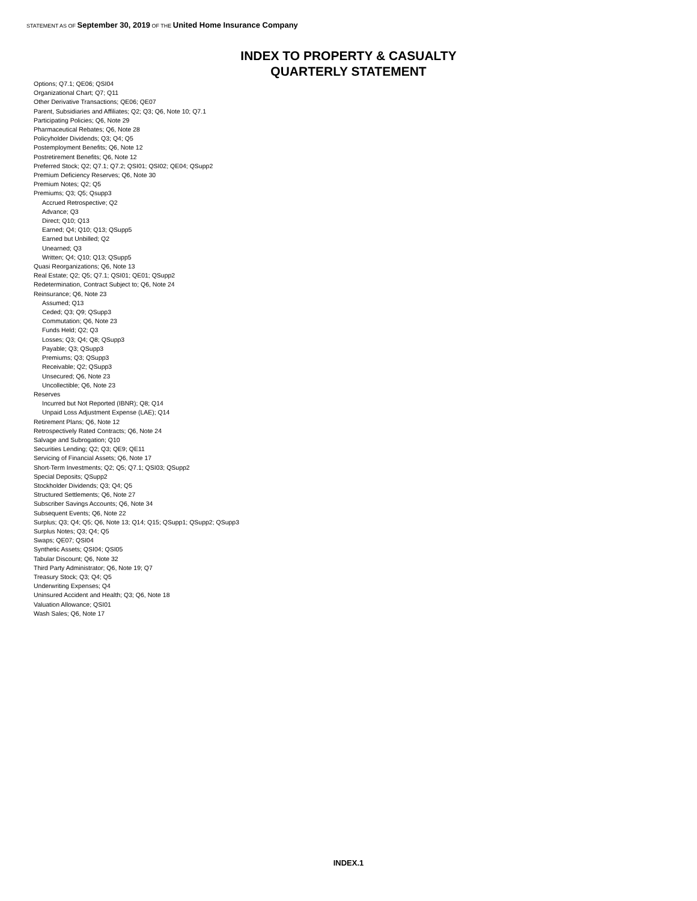STATEMENT AS OF September 30, 2019 OF THE United Home Insurance Company
INDEX TO PROPERTY & CASUALTY
QUARTERLY STATEMENT
Options; Q7.1; QE06; QSI04
Organizational Chart; Q7; Q11
Other Derivative Transactions; QE06; QE07
Parent, Subsidiaries and Affiliates; Q2; Q3; Q6, Note 10; Q7.1
Participating Policies; Q6, Note 29
Pharmaceutical Rebates; Q6, Note 28
Policyholder Dividends; Q3; Q4; Q5
Postemployment Benefits; Q6, Note 12
Postretirement Benefits; Q6, Note 12
Preferred Stock; Q2; Q7.1; Q7.2; QSI01; QSI02; QE04; QSupp2
Premium Deficiency Reserves; Q6, Note 30
Premium Notes; Q2; Q5
Premiums; Q3; Q5; Qsupp3
Accrued Retrospective; Q2
Advance; Q3
Direct; Q10; Q13
Earned; Q4; Q10; Q13; QSupp5
Earned but Unbilled; Q2
Unearned; Q3
Written; Q4; Q10; Q13; QSupp5
Quasi Reorganizations; Q6, Note 13
Real Estate; Q2; Q5; Q7.1; QSI01; QE01; QSupp2
Redetermination, Contract Subject to; Q6, Note 24
Reinsurance; Q6, Note 23
Assumed; Q13
Ceded; Q3; Q9; QSupp3
Commutation; Q6, Note 23
Funds Held; Q2; Q3
Losses; Q3; Q4; Q8; QSupp3
Payable; Q3; QSupp3
Premiums; Q3; QSupp3
Receivable; Q2; QSupp3
Unsecured; Q6, Note 23
Uncollectible; Q6, Note 23
Reserves
Incurred but Not Reported (IBNR); Q8; Q14
Unpaid Loss Adjustment Expense (LAE); Q14
Retirement Plans; Q6, Note 12
Retrospectively Rated Contracts; Q6, Note 24
Salvage and Subrogation; Q10
Securities Lending; Q2; Q3; QE9; QE11
Servicing of Financial Assets; Q6, Note 17
Short-Term Investments; Q2; Q5; Q7.1; QSI03; QSupp2
Special Deposits; QSupp2
Stockholder Dividends; Q3; Q4; Q5
Structured Settlements; Q6, Note 27
Subscriber Savings Accounts; Q6, Note 34
Subsequent Events; Q6, Note 22
Surplus; Q3; Q4; Q5; Q6, Note 13; Q14; Q15; QSupp1; QSupp2; QSupp3
Surplus Notes; Q3; Q4; Q5
Swaps; QE07; QSI04
Synthetic Assets; QSI04; QSI05
Tabular Discount; Q6, Note 32
Third Party Administrator; Q6, Note 19; Q7
Treasury Stock; Q3; Q4; Q5
Underwriting Expenses; Q4
Uninsured Accident and Health; Q3; Q6, Note 18
Valuation Allowance; QSI01
Wash Sales; Q6, Note 17
INDEX.1